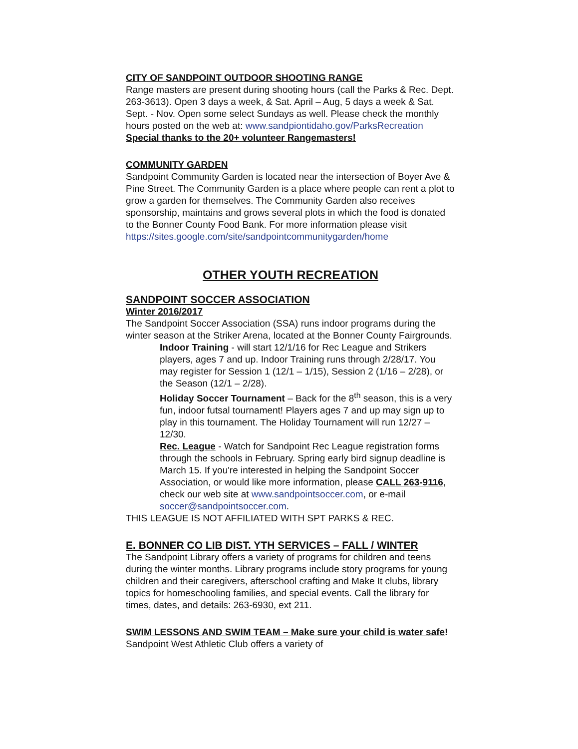CITY OF SANDPOINT OUTDOOR SHOOTING RANGE
Range masters are present during shooting hours (call the Parks & Rec. Dept. 263-3613). Open 3 days a week, & Sat. April – Aug, 5 days a week & Sat. Sept. - Nov. Open some select Sundays as well. Please check the monthly hours posted on the web at: www.sandpiontidaho.gov/ParksRecreation
Special thanks to the 20+ volunteer Rangemasters!
COMMUNITY GARDEN
Sandpoint Community Garden is located near the intersection of Boyer Ave & Pine Street. The Community Garden is a place where people can rent a plot to grow a garden for themselves. The Community Garden also receives sponsorship, maintains and grows several plots in which the food is donated to the Bonner County Food Bank. For more information please visit https://sites.google.com/site/sandpointcommunitygarden/home
OTHER YOUTH RECREATION
SANDPOINT SOCCER ASSOCIATION
Winter 2016/2017
The Sandpoint Soccer Association (SSA) runs indoor programs during the winter season at the Striker Arena, located at the Bonner County Fairgrounds.
Indoor Training - will start 12/1/16 for Rec League and Strikers players, ages 7 and up. Indoor Training runs through 2/28/17. You may register for Session 1 (12/1 – 1/15), Session 2 (1/16 – 2/28), or the Season (12/1 – 2/28).
Holiday Soccer Tournament – Back for the 8<sup>th</sup> season, this is a very fun, indoor futsal tournament! Players ages 7 and up may sign up to play in this tournament. The Holiday Tournament will run 12/27 – 12/30.
Rec. League - Watch for Sandpoint Rec League registration forms through the schools in February. Spring early bird signup deadline is March 15. If you're interested in helping the Sandpoint Soccer Association, or would like more information, please CALL 263-9116, check our web site at www.sandpointsoccer.com, or e-mail soccer@sandpointsoccer.com.
THIS LEAGUE IS NOT AFFILIATED WITH SPT PARKS & REC.
E. BONNER CO LIB DIST. YTH SERVICES – FALL / WINTER
The Sandpoint Library offers a variety of programs for children and teens during the winter months. Library programs include story programs for young children and their caregivers, afterschool crafting and Make It clubs, library topics for homeschooling families, and special events. Call the library for times, dates, and details: 263-6930, ext 211.
SWIM LESSONS AND SWIM TEAM – Make sure your child is water safe! Sandpoint West Athletic Club offers a variety of